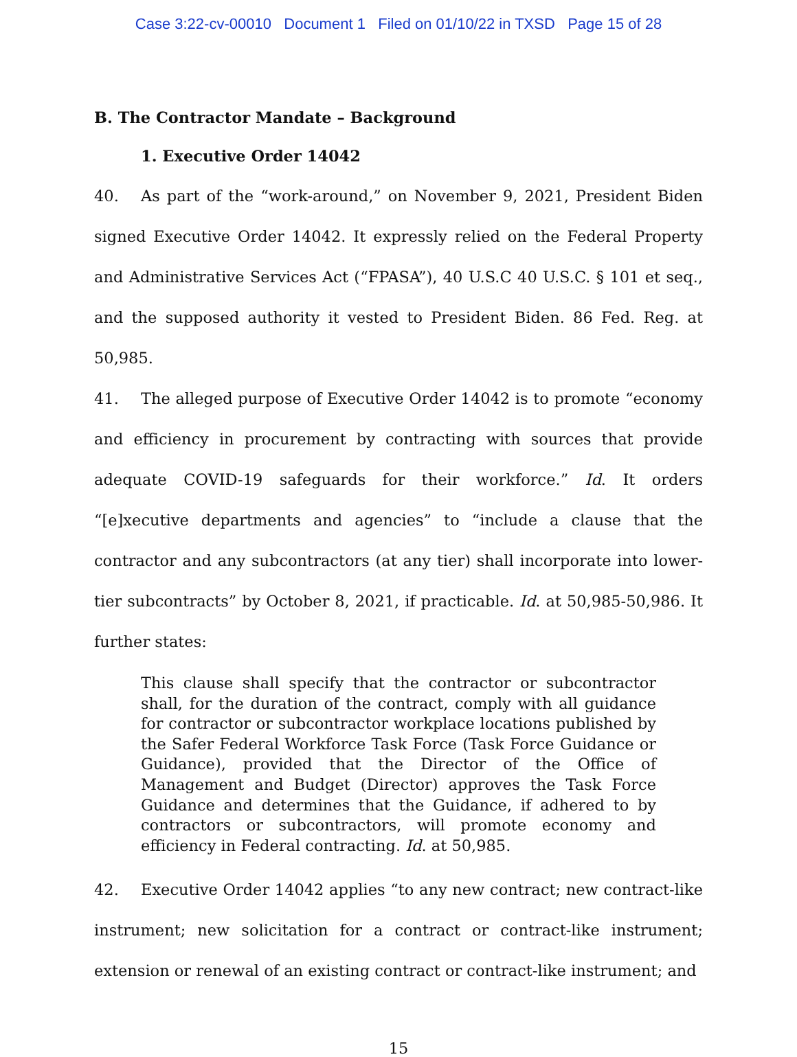Case 3:22-cv-00010 Document 1 Filed on 01/10/22 in TXSD Page 15 of 28
B. The Contractor Mandate – Background
1. Executive Order 14042
40. As part of the “work-around,” on November 9, 2021, President Biden signed Executive Order 14042. It expressly relied on the Federal Property and Administrative Services Act (“FPASA”), 40 U.S.C 40 U.S.C. § 101 et seq., and the supposed authority it vested to President Biden. 86 Fed. Reg. at 50,985.
41. The alleged purpose of Executive Order 14042 is to promote “economy and efficiency in procurement by contracting with sources that provide adequate COVID-19 safeguards for their workforce.” Id. It orders “[e]xecutive departments and agencies” to “include a clause that the contractor and any subcontractors (at any tier) shall incorporate into lower-tier subcontracts” by October 8, 2021, if practicable. Id. at 50,985-50,986. It further states:
This clause shall specify that the contractor or subcontractor shall, for the duration of the contract, comply with all guidance for contractor or subcontractor workplace locations published by the Safer Federal Workforce Task Force (Task Force Guidance or Guidance), provided that the Director of the Office of Management and Budget (Director) approves the Task Force Guidance and determines that the Guidance, if adhered to by contractors or subcontractors, will promote economy and efficiency in Federal contracting. Id. at 50,985.
42. Executive Order 14042 applies “to any new contract; new contract-like instrument; new solicitation for a contract or contract-like instrument; extension or renewal of an existing contract or contract-like instrument; and
15